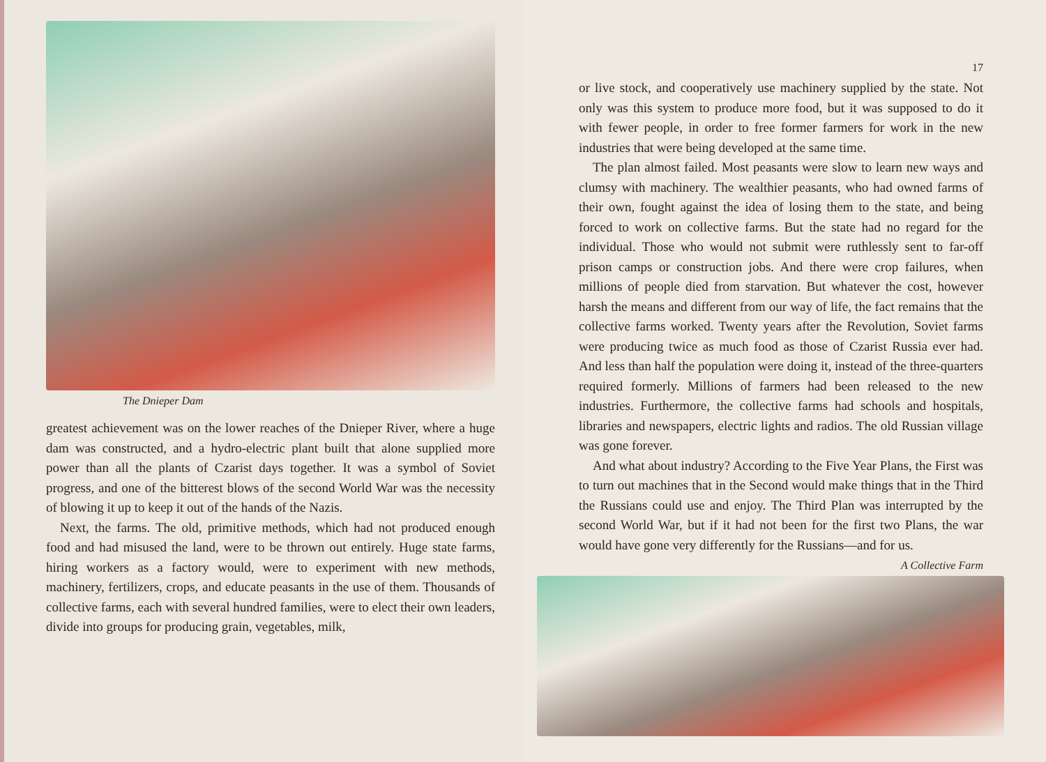The Dnieper Dam
greatest achievement was on the lower reaches of the Dnieper River, where a huge dam was constructed, and a hydro-electric plant built that alone supplied more power than all the plants of Czarist days together. It was a symbol of Soviet progress, and one of the bitterest blows of the second World War was the necessity of blowing it up to keep it out of the hands of the Nazis.
Next, the farms. The old, primitive methods, which had not produced enough food and had misused the land, were to be thrown out entirely. Huge state farms, hiring workers as a factory would, were to experiment with new methods, machinery, fertilizers, crops, and educate peasants in the use of them. Thousands of collective farms, each with several hundred families, were to elect their own leaders, divide into groups for producing grain, vegetables, milk,
17
or live stock, and cooperatively use machinery supplied by the state. Not only was this system to produce more food, but it was supposed to do it with fewer people, in order to free former farmers for work in the new industries that were being developed at the same time.
The plan almost failed. Most peasants were slow to learn new ways and clumsy with machinery. The wealthier peasants, who had owned farms of their own, fought against the idea of losing them to the state, and being forced to work on collective farms. But the state had no regard for the individual. Those who would not submit were ruthlessly sent to far-off prison camps or construction jobs. And there were crop failures, when millions of people died from starvation. But whatever the cost, however harsh the means and different from our way of life, the fact remains that the collective farms worked. Twenty years after the Revolution, Soviet farms were producing twice as much food as those of Czarist Russia ever had. And less than half the population were doing it, instead of the three-quarters required formerly. Millions of farmers had been released to the new industries. Furthermore, the collective farms had schools and hospitals, libraries and newspapers, electric lights and radios. The old Russian village was gone forever.
And what about industry? According to the Five Year Plans, the First was to turn out machines that in the Second would make things that in the Third the Russians could use and enjoy. The Third Plan was interrupted by the second World War, but if it had not been for the first two Plans, the war would have gone very differently for the Russians—and for us.
A Collective Farm